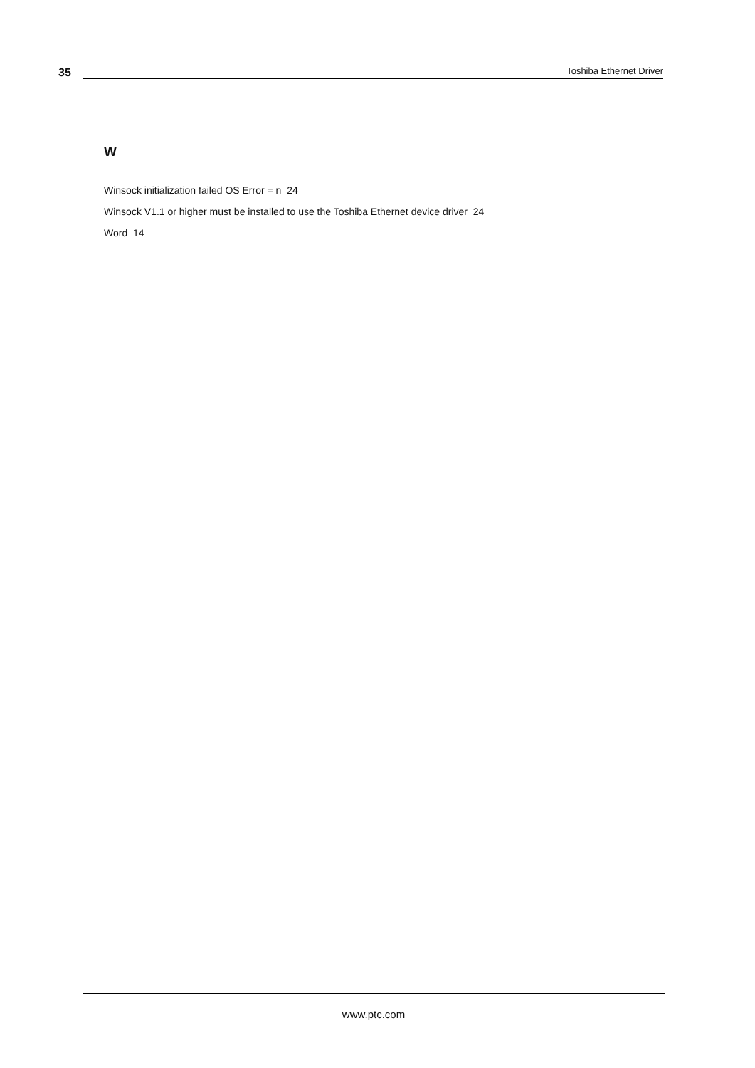35
Toshiba Ethernet Driver
W
Winsock initialization failed OS Error = n 24
Winsock V1.1 or higher must be installed to use the Toshiba Ethernet device driver 24
Word 14
www.ptc.com